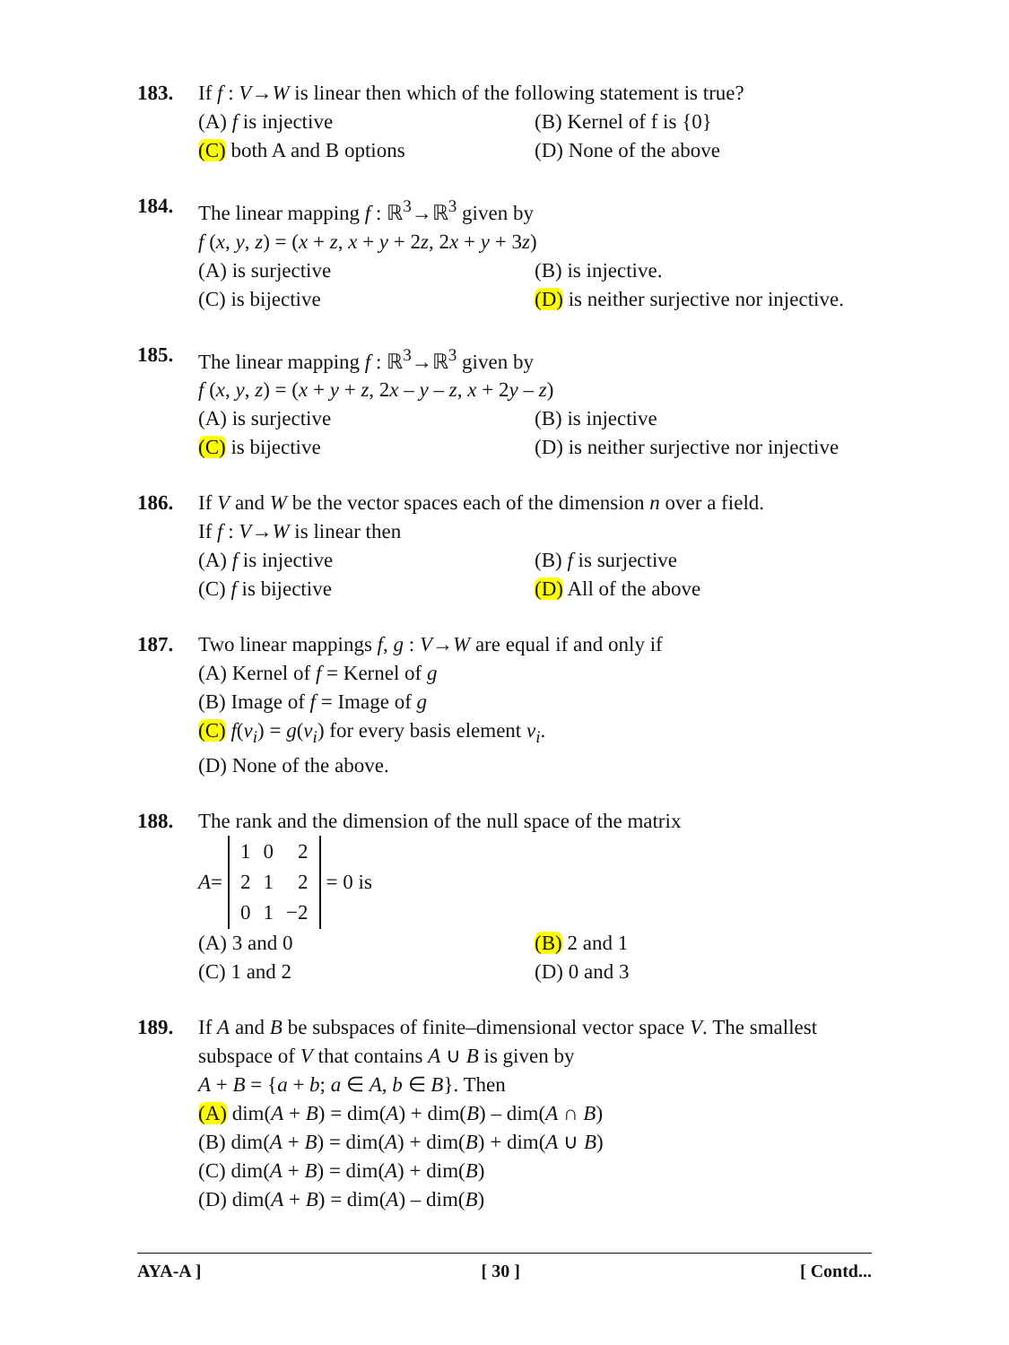183. If f : V→W is linear then which of the following statement is true?
(A) f is injective
(B) Kernel of f is {0}
(C) both A and B options
(D) None of the above
184. The linear mapping f : ℝ<sup>3</sup>→ℝ<sup>3</sup> given by
f (x, y, z) = (x + z, x + y + 2z, 2x + y + 3z)
(A) is surjective
(B) is injective.
(C) is bijective
(D) is neither surjective nor injective.
185. The linear mapping f : ℝ<sup>3</sup>→ℝ<sup>3</sup> given by
f (x, y, z) = (x + y + z, 2x – y – z, x + 2y – z)
(A) is surjective
(B) is injective
(C) is bijective
(D) is neither surjective nor injective
186. If V and W be the vector spaces each of the dimension n over a field.
If f : V→W is linear then
(A) f is injective
(B) f is surjective
(C) f is bijective
(D) All of the above
187. Two linear mappings f, g : V→W are equal if and only if
(A) Kernel of f = Kernel of g
(B) Image of f = Image of g
(C) f(v<sub>i</sub>) = g(v<sub>i</sub>) for every basis element v<sub>i</sub>.
(D) None of the above.
188. The rank and the dimension of the null space of the matrix
A =
| 1 | 0 | 2 |
| 2 | 1 | 2 |
| 0 | 1 | −2 |
= 0 is
(A) 3 and 0
(B) 2 and 1
(C) 1 and 2
(D) 0 and 3
189. If A and B be subspaces of finite–dimensional vector space V. The smallest subspace of V that contains A ∪ B is given by
A + B = {a + b; a ∈ A, b ∈ B}. Then
(A) dim(A + B) = dim(A) + dim(B) – dim(A ∩ B)
(B) dim(A + B) = dim(A) + dim(B) + dim(A ∪ B)
(C) dim(A + B) = dim(A) + dim(B)
(D) dim(A + B) = dim(A) – dim(B)
AYA-A ] [ 30 ] [ Contd...